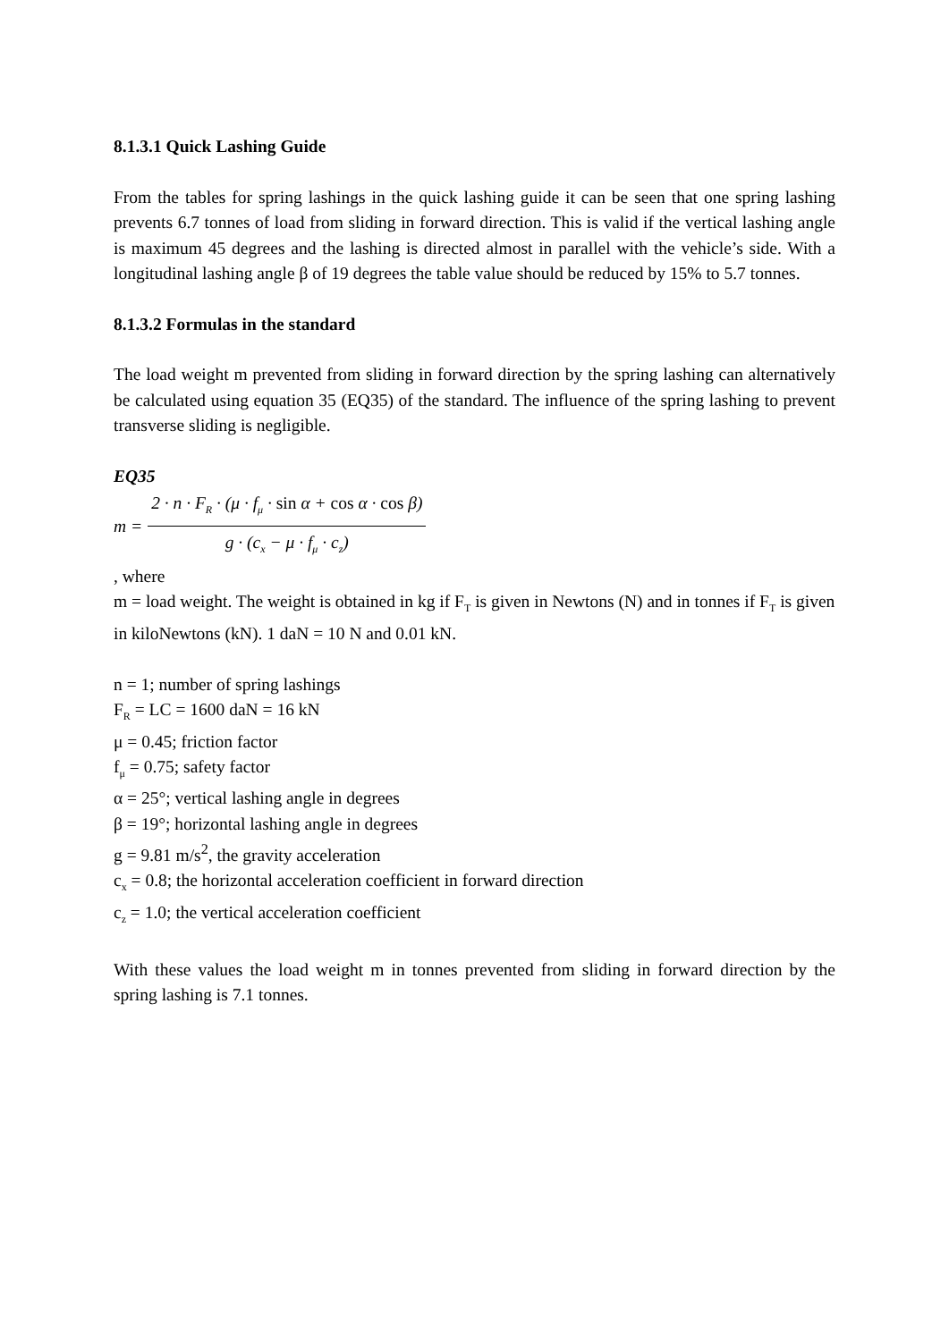8.1.3.1 Quick Lashing Guide
From the tables for spring lashings in the quick lashing guide it can be seen that one spring lashing prevents 6.7 tonnes of load from sliding in forward direction. This is valid if the vertical lashing angle is maximum 45 degrees and the lashing is directed almost in parallel with the vehicle’s side. With a longitudinal lashing angle β of 19 degrees the table value should be reduced by 15% to 5.7 tonnes.
8.1.3.2 Formulas in the standard
The load weight m prevented from sliding in forward direction by the spring lashing can alternatively be calculated using equation 35 (EQ35) of the standard. The influence of the spring lashing to prevent transverse sliding is negligible.
EQ35
m = 2 · n · F<sub>R</sub> · (μ · f<sub>μ</sub> · sin α + cos α · cos β) g · (c<sub>x</sub> − μ · f<sub>μ</sub> · c<sub>z</sub>)
, where
m = load weight. The weight is obtained in kg if F<sub>T</sub> is given in Newtons (N) and in tonnes if F<sub>T</sub> is given in kiloNewtons (kN). 1 daN = 10 N and 0.01 kN.
n = 1; number of spring lashings
F<sub>R</sub> = LC = 1600 daN = 16 kN
μ = 0.45; friction factor
f<sub>μ</sub> = 0.75; safety factor
α = 25°; vertical lashing angle in degrees
β = 19°; horizontal lashing angle in degrees
g = 9.81 m/s<sup>2</sup>, the gravity acceleration
c<sub>x</sub> = 0.8; the horizontal acceleration coefficient in forward direction
c<sub>z</sub> = 1.0; the vertical acceleration coefficient
With these values the load weight m in tonnes prevented from sliding in forward direction by the spring lashing is 7.1 tonnes.